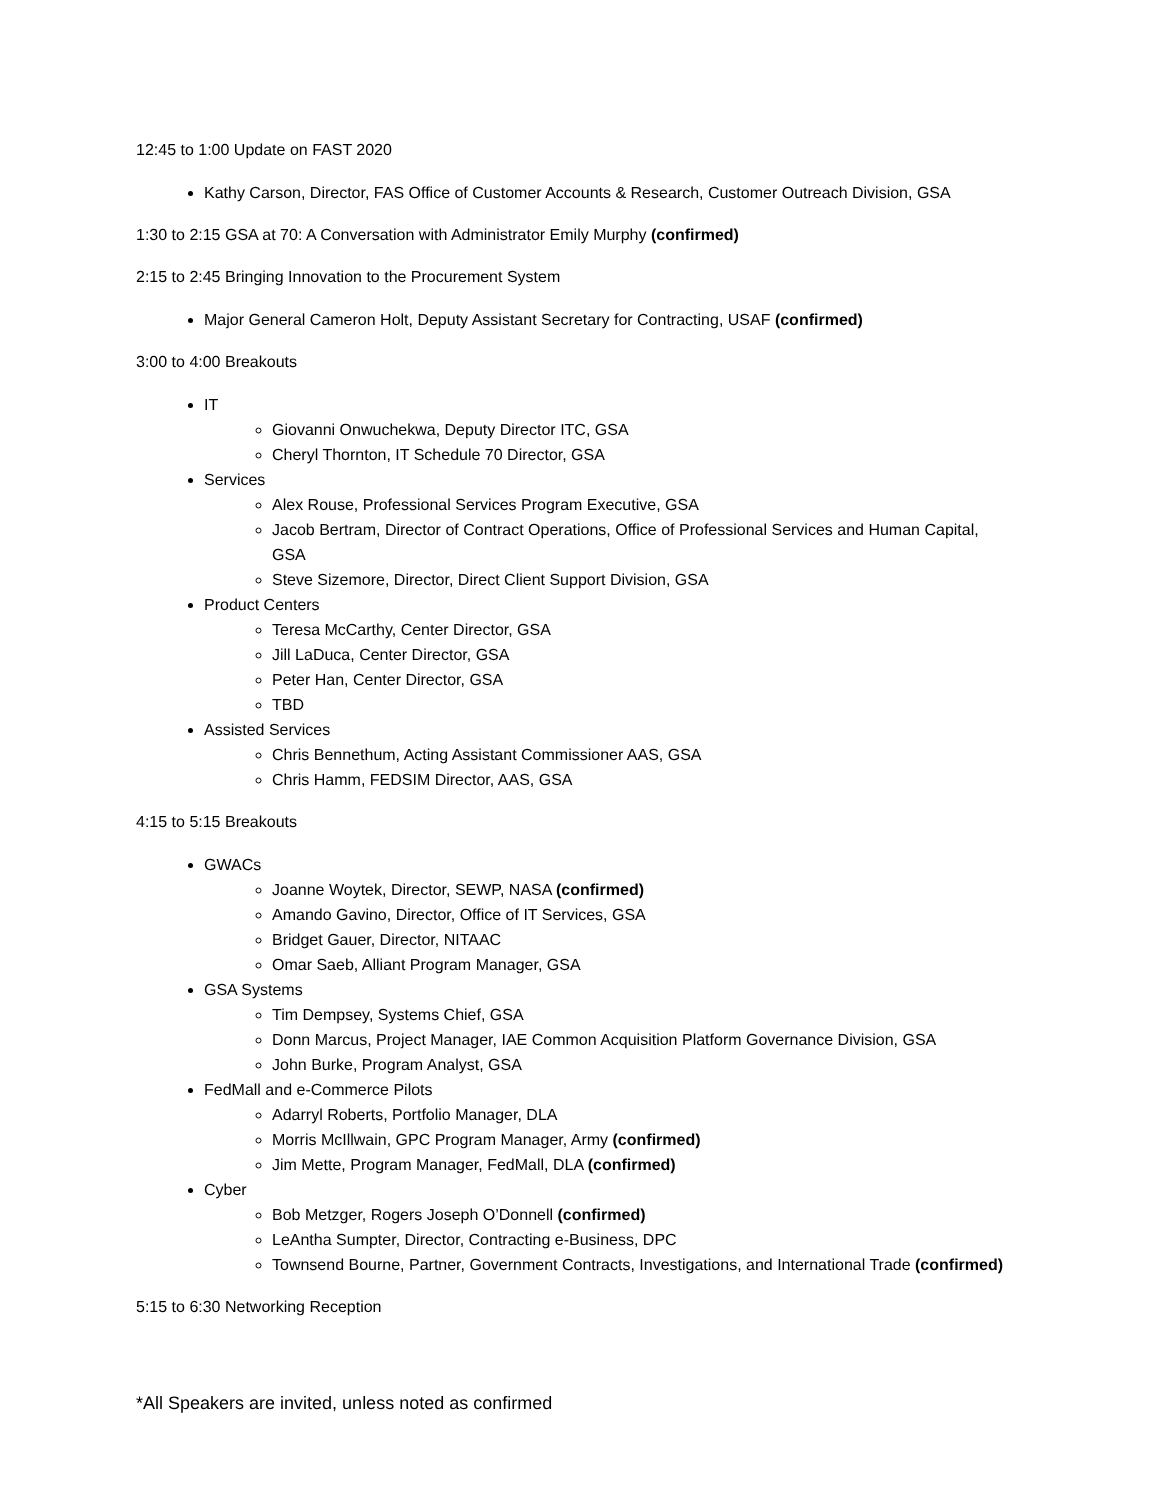12:45 to 1:00 Update on FAST 2020
Kathy Carson, Director, FAS Office of Customer Accounts & Research, Customer Outreach Division, GSA
1:30 to 2:15 GSA at 70: A Conversation with Administrator Emily Murphy (confirmed)
2:15 to 2:45 Bringing Innovation to the Procurement System
Major General Cameron Holt, Deputy Assistant Secretary for Contracting, USAF (confirmed)
3:00 to 4:00 Breakouts
IT
Giovanni Onwuchekwa, Deputy Director ITC, GSA
Cheryl Thornton, IT Schedule 70 Director, GSA
Services
Alex Rouse, Professional Services Program Executive, GSA
Jacob Bertram, Director of Contract Operations, Office of Professional Services and Human Capital, GSA
Steve Sizemore, Director, Direct Client Support Division, GSA
Product Centers
Teresa McCarthy, Center Director, GSA
Jill LaDuca, Center Director, GSA
Peter Han, Center Director, GSA
TBD
Assisted Services
Chris Bennethum, Acting Assistant Commissioner AAS, GSA
Chris Hamm, FEDSIM Director, AAS, GSA
4:15 to 5:15 Breakouts
GWACs
Joanne Woytek, Director, SEWP, NASA (confirmed)
Amando Gavino, Director, Office of IT Services, GSA
Bridget Gauer, Director, NITAAC
Omar Saeb, Alliant Program Manager, GSA
GSA Systems
Tim Dempsey, Systems Chief, GSA
Donn Marcus, Project Manager, IAE Common Acquisition Platform Governance Division, GSA
John Burke, Program Analyst, GSA
FedMall and e-Commerce Pilots
Adarryl Roberts, Portfolio Manager, DLA
Morris McIllwain, GPC Program Manager, Army (confirmed)
Jim Mette, Program Manager, FedMall, DLA (confirmed)
Cyber
Bob Metzger, Rogers Joseph O’Donnell (confirmed)
LeAntha Sumpter, Director, Contracting e-Business, DPC
Townsend Bourne, Partner, Government Contracts, Investigations, and International Trade (confirmed)
5:15 to 6:30 Networking Reception
*All Speakers are invited, unless noted as confirmed